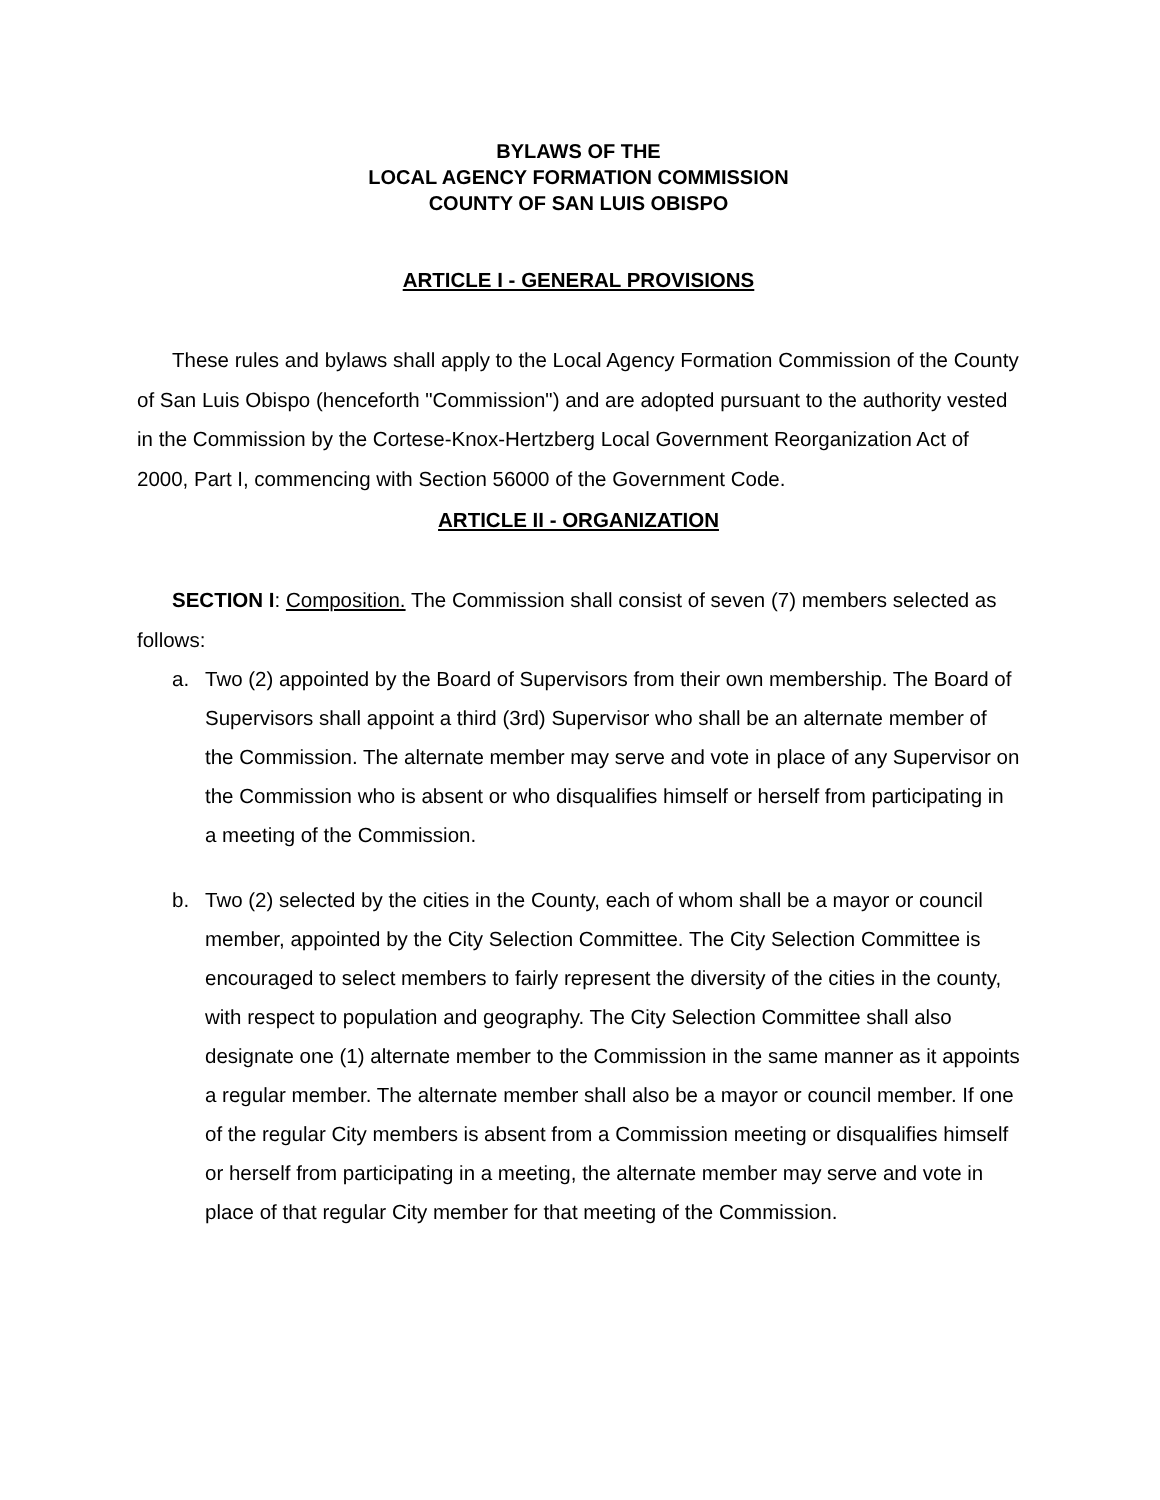BYLAWS OF THE
LOCAL AGENCY FORMATION COMMISSION
COUNTY OF SAN LUIS OBISPO
ARTICLE I - GENERAL PROVISIONS
These rules and bylaws shall apply to the Local Agency Formation Commission of the County of San Luis Obispo (henceforth "Commission") and are adopted pursuant to the authority vested in the Commission by the Cortese-Knox-Hertzberg Local Government Reorganization Act of 2000, Part I, commencing with Section 56000 of the Government Code.
ARTICLE II - ORGANIZATION
SECTION I: Composition. The Commission shall consist of seven (7) members selected as follows:
a. Two (2) appointed by the Board of Supervisors from their own membership. The Board of Supervisors shall appoint a third (3rd) Supervisor who shall be an alternate member of the Commission. The alternate member may serve and vote in place of any Supervisor on the Commission who is absent or who disqualifies himself or herself from participating in a meeting of the Commission.
b. Two (2) selected by the cities in the County, each of whom shall be a mayor or council member, appointed by the City Selection Committee. The City Selection Committee is encouraged to select members to fairly represent the diversity of the cities in the county, with respect to population and geography. The City Selection Committee shall also designate one (1) alternate member to the Commission in the same manner as it appoints a regular member. The alternate member shall also be a mayor or council member. If one of the regular City members is absent from a Commission meeting or disqualifies himself or herself from participating in a meeting, the alternate member may serve and vote in place of that regular City member for that meeting of the Commission.